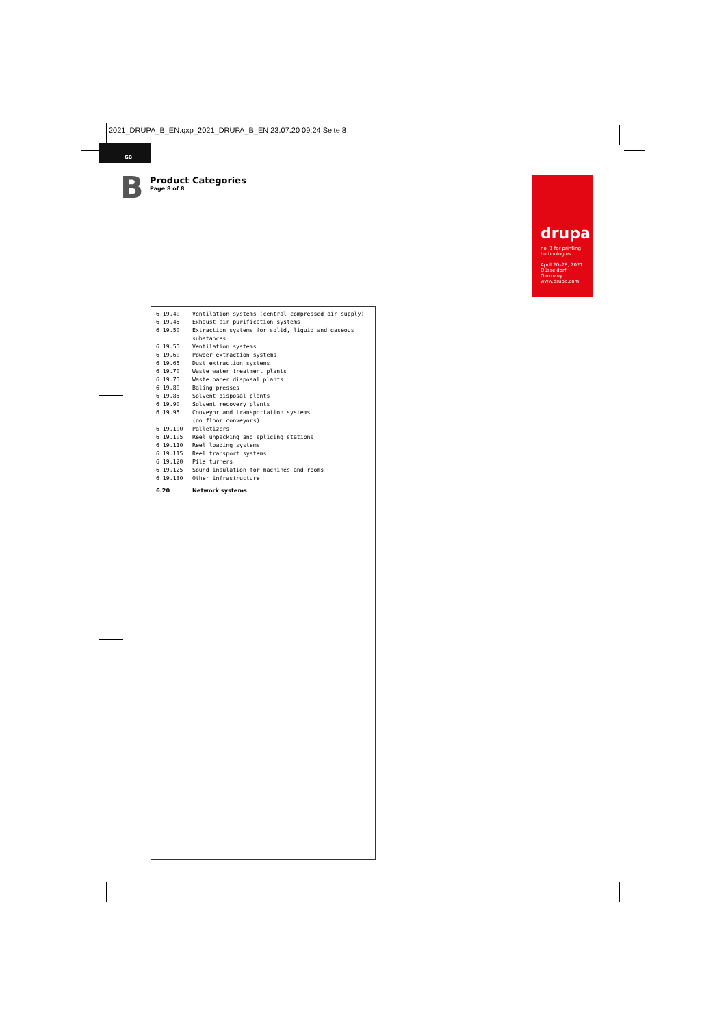2021_DRUPA_B_EN.qxp_2021_DRUPA_B_EN 23.07.20 09:24 Seite 8
GB
B
Product Categories
Page 8 of 8
drupa
no. 1 for printing technologies
April 20–28, 2021
Düsseldorf
Germany
www.drupa.com
| 6.19.40 | Ventilation systems (central compressed air supply) |
| 6.19.45 | Exhaust air purification systems |
| 6.19.50 | Extraction systems for solid, liquid and gaseous substances |
| 6.19.55 | Ventilation systems |
| 6.19.60 | Powder extraction systems |
| 6.19.65 | Dust extraction systems |
| 6.19.70 | Waste water treatment plants |
| 6.19.75 | Waste paper disposal plants |
| 6.19.80 | Baling presses |
| 6.19.85 | Solvent disposal plants |
| 6.19.90 | Solvent recovery plants |
| 6.19.95 | Conveyor and transportation systems (no floor conveyors) |
| 6.19.100 | Palletizers |
| 6.19.105 | Reel unpacking and splicing stations |
| 6.19.110 | Reel loading systems |
| 6.19.115 | Reel transport systems |
| 6.19.120 | Pile turners |
| 6.19.125 | Sound insulation for machines and rooms |
| 6.19.130 | Other infrastructure |
| 6.20 | Network systems |